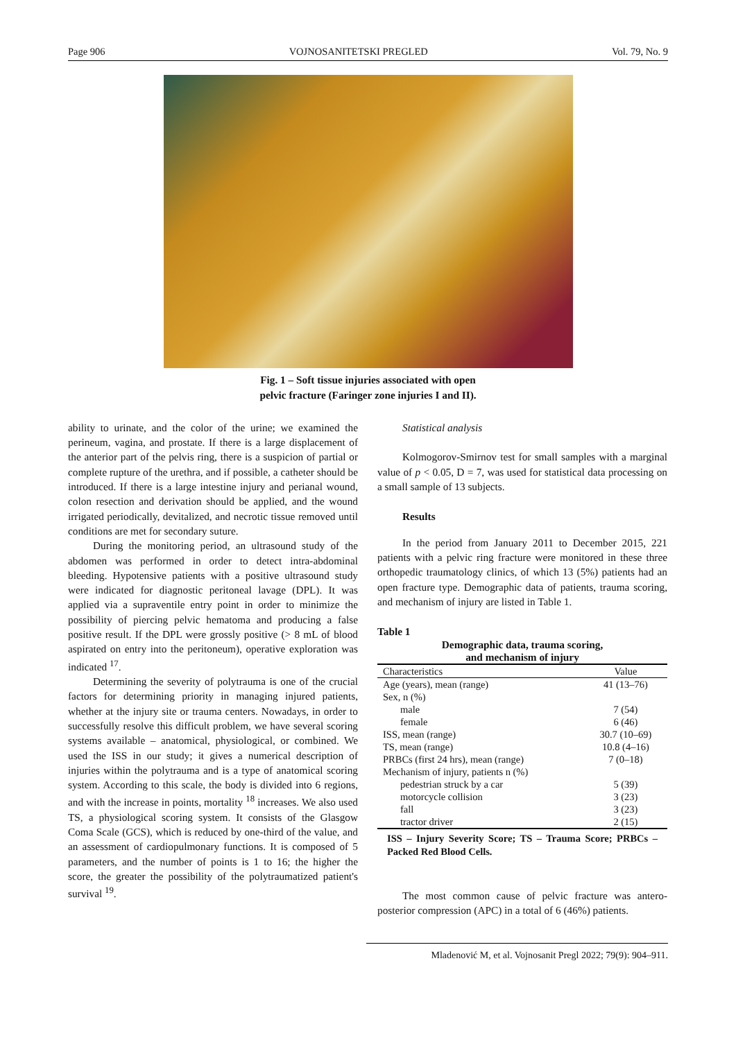Page 906 VOJNOSANITETSKI PREGLED Vol. 79, No. 9
Fig. 1 – Soft tissue injuries associated with open
pelvic fracture (Faringer zone injuries I and II).
ability to urinate, and the color of the urine; we examined the perineum, vagina, and prostate. If there is a large displacement of the anterior part of the pelvis ring, there is a suspicion of partial or complete rupture of the urethra, and if possible, a catheter should be introduced. If there is a large intestine injury and perianal wound, colon resection and derivation should be applied, and the wound irrigated periodically, devitalized, and necrotic tissue removed until conditions are met for secondary suture.
During the monitoring period, an ultrasound study of the abdomen was performed in order to detect intra-abdominal bleeding. Hypotensive patients with a positive ultrasound study were indicated for diagnostic peritoneal lavage (DPL). It was applied via a supraventile entry point in order to minimize the possibility of piercing pelvic hematoma and producing a false positive result. If the DPL were grossly positive (> 8 mL of blood aspirated on entry into the peritoneum), operative exploration was indicated <sup>17</sup>.
Determining the severity of polytrauma is one of the crucial factors for determining priority in managing injured patients, whether at the injury site or trauma centers. Nowadays, in order to successfully resolve this difficult problem, we have several scoring systems available – anatomical, physiological, or combined. We used the ISS in our study; it gives a numerical description of injuries within the polytrauma and is a type of anatomical scoring system. According to this scale, the body is divided into 6 regions, and with the increase in points, mortality <sup>18</sup> increases. We also used TS, a physiological scoring system. It consists of the Glasgow Coma Scale (GCS), which is reduced by one-third of the value, and an assessment of cardiopulmonary functions. It is composed of 5 parameters, and the number of points is 1 to 16; the higher the score, the greater the possibility of the polytraumatized patient's survival <sup>19</sup>.
Statistical analysis
Kolmogorov-Smirnov test for small samples with a marginal value of p < 0.05, D = 7, was used for statistical data processing on a small sample of 13 subjects.
Results
In the period from January 2011 to December 2015, 221 patients with a pelvic ring fracture were monitored in these three orthopedic traumatology clinics, of which 13 (5%) patients had an open fracture type. Demographic data of patients, trauma scoring, and mechanism of injury are listed in Table 1.
Table 1
Demographic data, trauma scoring,
and mechanism of injury
| Characteristics | Value |
| --- | --- |
| Age (years), mean (range) | 41 (13–76) |
| Sex, n (%) | |
| male | 7 (54) |
| female | 6 (46) |
| ISS, mean (range) | 30.7 (10–69) |
| TS, mean (range) | 10.8 (4–16) |
| PRBCs (first 24 hrs), mean (range) | 7 (0–18) |
| Mechanism of injury, patients n (%) | |
| pedestrian struck by a car | 5 (39) |
| motorcycle collision | 3 (23) |
| fall | 3 (23) |
| tractor driver | 2 (15) |
ISS – Injury Severity Score; TS – Trauma Score; PRBCs – Packed Red Blood Cells.
The most common cause of pelvic fracture was antero-posterior compression (APC) in a total of 6 (46%) patients.
Mladenović M, et al. Vojnosanit Pregl 2022; 79(9): 904–911.